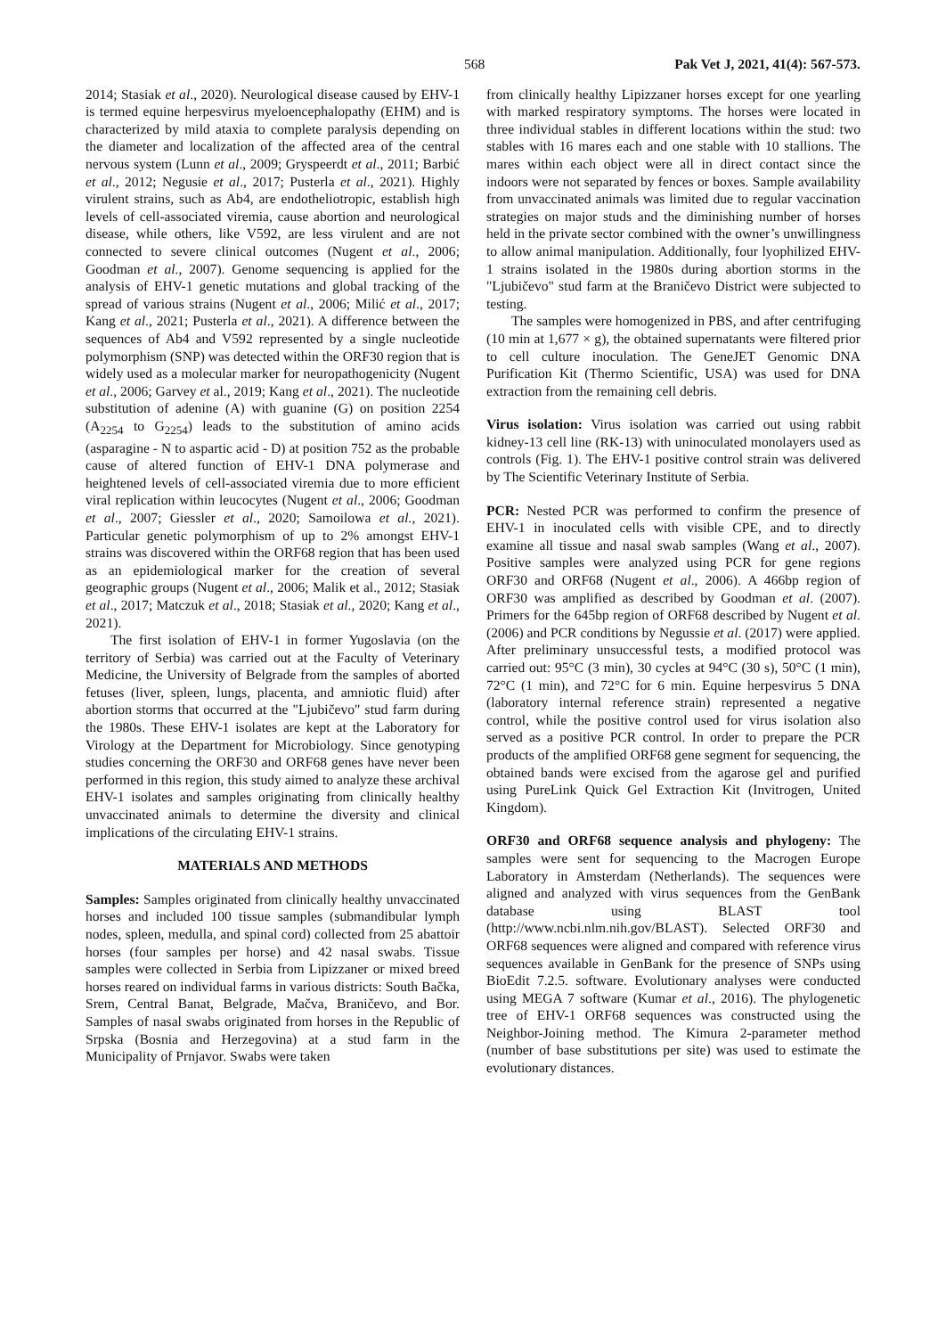568 Pak Vet J, 2021, 41(4): 567-573.
2014; Stasiak et al., 2020). Neurological disease caused by EHV-1 is termed equine herpesvirus myeloencephalopathy (EHM) and is characterized by mild ataxia to complete paralysis depending on the diameter and localization of the affected area of the central nervous system (Lunn et al., 2009; Gryspeerdt et al., 2011; Barbić et al., 2012; Negusie et al., 2017; Pusterla et al., 2021). Highly virulent strains, such as Ab4, are endotheliotropic, establish high levels of cell-associated viremia, cause abortion and neurological disease, while others, like V592, are less virulent and are not connected to severe clinical outcomes (Nugent et al., 2006; Goodman et al., 2007). Genome sequencing is applied for the analysis of EHV-1 genetic mutations and global tracking of the spread of various strains (Nugent et al., 2006; Milić et al., 2017; Kang et al., 2021; Pusterla et al., 2021). A difference between the sequences of Ab4 and V592 represented by a single nucleotide polymorphism (SNP) was detected within the ORF30 region that is widely used as a molecular marker for neuropathogenicity (Nugent et al., 2006; Garvey et al., 2019; Kang et al., 2021). The nucleotide substitution of adenine (A) with guanine (G) on position 2254 (A<sub>2254</sub> to G<sub>2254</sub>) leads to the substitution of amino acids (asparagine - N to aspartic acid - D) at position 752 as the probable cause of altered function of EHV-1 DNA polymerase and heightened levels of cell-associated viremia due to more efficient viral replication within leucocytes (Nugent et al., 2006; Goodman et al., 2007; Giessler et al., 2020; Samoilowa et al., 2021). Particular genetic polymorphism of up to 2% amongst EHV-1 strains was discovered within the ORF68 region that has been used as an epidemiological marker for the creation of several geographic groups (Nugent et al., 2006; Malik et al., 2012; Stasiak et al., 2017; Matczuk et al., 2018; Stasiak et al., 2020; Kang et al., 2021).
The first isolation of EHV-1 in former Yugoslavia (on the territory of Serbia) was carried out at the Faculty of Veterinary Medicine, the University of Belgrade from the samples of aborted fetuses (liver, spleen, lungs, placenta, and amniotic fluid) after abortion storms that occurred at the "Ljubičevo" stud farm during the 1980s. These EHV-1 isolates are kept at the Laboratory for Virology at the Department for Microbiology. Since genotyping studies concerning the ORF30 and ORF68 genes have never been performed in this region, this study aimed to analyze these archival EHV-1 isolates and samples originating from clinically healthy unvaccinated animals to determine the diversity and clinical implications of the circulating EHV-1 strains.
MATERIALS AND METHODS
Samples: Samples originated from clinically healthy unvaccinated horses and included 100 tissue samples (submandibular lymph nodes, spleen, medulla, and spinal cord) collected from 25 abattoir horses (four samples per horse) and 42 nasal swabs. Tissue samples were collected in Serbia from Lipizzaner or mixed breed horses reared on individual farms in various districts: South Bačka, Srem, Central Banat, Belgrade, Mačva, Braničevo, and Bor. Samples of nasal swabs originated from horses in the Republic of Srpska (Bosnia and Herzegovina) at a stud farm in the Municipality of Prnjavor. Swabs were taken
from clinically healthy Lipizzaner horses except for one yearling with marked respiratory symptoms. The horses were located in three individual stables in different locations within the stud: two stables with 16 mares each and one stable with 10 stallions. The mares within each object were all in direct contact since the indoors were not separated by fences or boxes. Sample availability from unvaccinated animals was limited due to regular vaccination strategies on major studs and the diminishing number of horses held in the private sector combined with the owner’s unwillingness to allow animal manipulation. Additionally, four lyophilized EHV-1 strains isolated in the 1980s during abortion storms in the "Ljubičevo" stud farm at the Braničevo District were subjected to testing.
The samples were homogenized in PBS, and after centrifuging (10 min at 1,677 × g), the obtained supernatants were filtered prior to cell culture inoculation. The GeneJET Genomic DNA Purification Kit (Thermo Scientific, USA) was used for DNA extraction from the remaining cell debris.
Virus isolation: Virus isolation was carried out using rabbit kidney-13 cell line (RK-13) with uninoculated monolayers used as controls (Fig. 1). The EHV-1 positive control strain was delivered by The Scientific Veterinary Institute of Serbia.
PCR: Nested PCR was performed to confirm the presence of EHV-1 in inoculated cells with visible CPE, and to directly examine all tissue and nasal swab samples (Wang et al., 2007). Positive samples were analyzed using PCR for gene regions ORF30 and ORF68 (Nugent et al., 2006). A 466bp region of ORF30 was amplified as described by Goodman et al. (2007). Primers for the 645bp region of ORF68 described by Nugent et al. (2006) and PCR conditions by Negussie et al. (2017) were applied. After preliminary unsuccessful tests, a modified protocol was carried out: 95°C (3 min), 30 cycles at 94°C (30 s), 50°C (1 min), 72°C (1 min), and 72°C for 6 min. Equine herpesvirus 5 DNA (laboratory internal reference strain) represented a negative control, while the positive control used for virus isolation also served as a positive PCR control. In order to prepare the PCR products of the amplified ORF68 gene segment for sequencing, the obtained bands were excised from the agarose gel and purified using PureLink Quick Gel Extraction Kit (Invitrogen, United Kingdom).
ORF30 and ORF68 sequence analysis and phylogeny: The samples were sent for sequencing to the Macrogen Europe Laboratory in Amsterdam (Netherlands). The sequences were aligned and analyzed with virus sequences from the GenBank database using BLAST tool (http://www.ncbi.nlm.nih.gov/BLAST). Selected ORF30 and ORF68 sequences were aligned and compared with reference virus sequences available in GenBank for the presence of SNPs using BioEdit 7.2.5. software. Evolutionary analyses were conducted using MEGA 7 software (Kumar et al., 2016). The phylogenetic tree of EHV-1 ORF68 sequences was constructed using the Neighbor-Joining method. The Kimura 2-parameter method (number of base substitutions per site) was used to estimate the evolutionary distances.